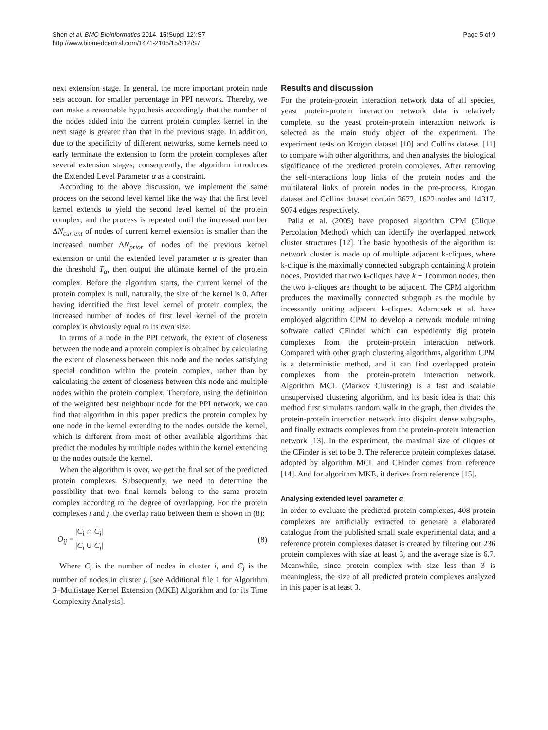Shen et al. BMC Bioinformatics 2014, 15(Suppl 12):S7
http://www.biomedcentral.com/1471-2105/15/S12/S7
Page 5 of 9
next extension stage. In general, the more important protein node sets account for smaller percentage in PPI network. Thereby, we can make a reasonable hypothesis accordingly that the number of the nodes added into the current protein complex kernel in the next stage is greater than that in the previous stage. In addition, due to the specificity of different networks, some kernels need to early terminate the extension to form the protein complexes after several extension stages; consequently, the algorithm introduces the Extended Level Parameter α as a constraint.
According to the above discussion, we implement the same process on the second level kernel like the way that the first level kernel extends to yield the second level kernel of the protein complex, and the process is repeated until the increased number ΔN<sub>current</sub> of nodes of current kernel extension is smaller than the increased number ΔN<sub>prior</sub> of nodes of the previous kernel extension or until the extended level parameter α is greater than the threshold T<sub>α</sub>, then output the ultimate kernel of the protein complex. Before the algorithm starts, the current kernel of the protein complex is null, naturally, the size of the kernel is 0. After having identified the first level kernel of protein complex, the increased number of nodes of first level kernel of the protein complex is obviously equal to its own size.
In terms of a node in the PPI network, the extent of closeness between the node and a protein complex is obtained by calculating the extent of closeness between this node and the nodes satisfying special condition within the protein complex, rather than by calculating the extent of closeness between this node and multiple nodes within the protein complex. Therefore, using the definition of the weighted best neighbour node for the PPI network, we can find that algorithm in this paper predicts the protein complex by one node in the kernel extending to the nodes outside the kernel, which is different from most of other available algorithms that predict the modules by multiple nodes within the kernel extending to the nodes outside the kernel.
When the algorithm is over, we get the final set of the predicted protein complexes. Subsequently, we need to determine the possibility that two final kernels belong to the same protein complex according to the degree of overlapping. For the protein complexes i and j, the overlap ratio between them is shown in (8):
O<sub>ij</sub> = |C<sub>i</sub> ∩ C<sub>j</sub>| |C<sub>i</sub> ∪ C<sub>j</sub>| (8)
Where C<sub>i</sub> is the number of nodes in cluster i, and C<sub>j</sub> is the number of nodes in cluster j. [see Additional file 1 for Algorithm 3–Multistage Kernel Extension (MKE) Algorithm and for its Time Complexity Analysis].
Results and discussion
For the protein-protein interaction network data of all species, yeast protein-protein interaction network data is relatively complete, so the yeast protein-protein interaction network is selected as the main study object of the experiment. The experiment tests on Krogan dataset [10] and Collins dataset [11] to compare with other algorithms, and then analyses the biological significance of the predicted protein complexes. After removing the self-interactions loop links of the protein nodes and the multilateral links of protein nodes in the pre-process, Krogan dataset and Collins dataset contain 3672, 1622 nodes and 14317, 9074 edges respectively.
Palla et al. (2005) have proposed algorithm CPM (Clique Percolation Method) which can identify the overlapped network cluster structures [12]. The basic hypothesis of the algorithm is: network cluster is made up of multiple adjacent k-cliques, where k-clique is the maximally connected subgraph containing k protein nodes. Provided that two k-cliques have k − 1common nodes, then the two k-cliques are thought to be adjacent. The CPM algorithm produces the maximally connected subgraph as the module by incessantly uniting adjacent k-cliques. Adamcsek et al. have employed algorithm CPM to develop a network module mining software called CFinder which can expediently dig protein complexes from the protein-protein interaction network. Compared with other graph clustering algorithms, algorithm CPM is a deterministic method, and it can find overlapped protein complexes from the protein-protein interaction network. Algorithm MCL (Markov Clustering) is a fast and scalable unsupervised clustering algorithm, and its basic idea is that: this method first simulates random walk in the graph, then divides the protein-protein interaction network into disjoint dense subgraphs, and finally extracts complexes from the protein-protein interaction network [13]. In the experiment, the maximal size of cliques of the CFinder is set to be 3. The reference protein complexes dataset adopted by algorithm MCL and CFinder comes from reference [14]. And for algorithm MKE, it derives from reference [15].
Analysing extended level parameter α
In order to evaluate the predicted protein complexes, 408 protein complexes are artificially extracted to generate a elaborated catalogue from the published small scale experimental data, and a reference protein complexes dataset is created by filtering out 236 protein complexes with size at least 3, and the average size is 6.7. Meanwhile, since protein complex with size less than 3 is meaningless, the size of all predicted protein complexes analyzed in this paper is at least 3.